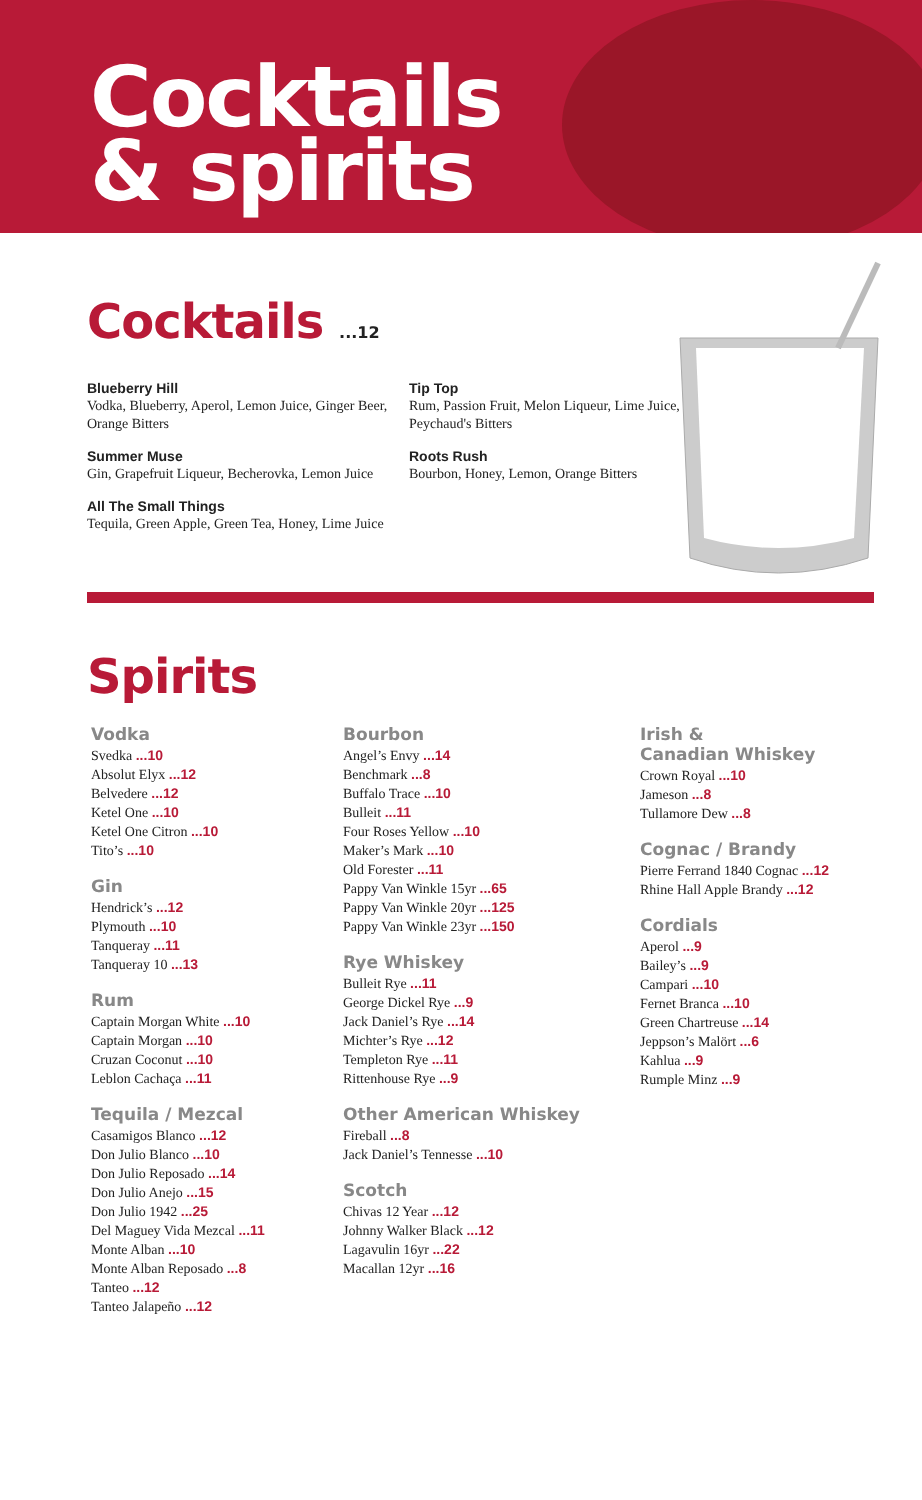Cocktails
& spirits
Cocktails ...12
Blueberry Hill
Vodka, Blueberry, Aperol, Lemon Juice, Ginger Beer, Orange Bitters
Summer Muse
Gin, Grapefruit Liqueur, Becherovka, Lemon Juice
All The Small Things
Tequila, Green Apple, Green Tea, Honey, Lime Juice
Tip Top
Rum, Passion Fruit, Melon Liqueur, Lime Juice, Peychaud's Bitters
Roots Rush
Bourbon, Honey, Lemon, Orange Bitters
Spirits
Vodka
Svedka ...10
Absolut Elyx ...12
Belvedere ...12
Ketel One ...10
Ketel One Citron ...10
Tito’s ...10
Gin
Hendrick’s ...12
Plymouth ...10
Tanqueray ...11
Tanqueray 10 ...13
Rum
Captain Morgan White ...10
Captain Morgan ...10
Cruzan Coconut ...10
Leblon Cachaça ...11
Tequila / Mezcal
Casamigos Blanco ...12
Don Julio Blanco ...10
Don Julio Reposado ...14
Don Julio Anejo ...15
Don Julio 1942 ...25
Del Maguey Vida Mezcal ...11
Monte Alban ...10
Monte Alban Reposado ...8
Tanteo ...12
Tanteo Jalapeño ...12
Bourbon
Angel’s Envy ...14
Benchmark ...8
Buffalo Trace ...10
Bulleit ...11
Four Roses Yellow ...10
Maker’s Mark ...10
Old Forester ...11
Pappy Van Winkle 15yr ...65
Pappy Van Winkle 20yr ...125
Pappy Van Winkle 23yr ...150
Rye Whiskey
Bulleit Rye ...11
George Dickel Rye ...9
Jack Daniel’s Rye ...14
Michter’s Rye ...12
Templeton Rye ...11
Rittenhouse Rye ...9
Other American Whiskey
Fireball ...8
Jack Daniel’s Tennesse ...10
Scotch
Chivas 12 Year ...12
Johnny Walker Black ...12
Lagavulin 16yr ...22
Macallan 12yr ...16
Irish &
Canadian Whiskey
Crown Royal ...10
Jameson ...8
Tullamore Dew ...8
Cognac / Brandy
Pierre Ferrand 1840 Cognac ...12
Rhine Hall Apple Brandy ...12
Cordials
Aperol ...9
Bailey’s ...9
Campari ...10
Fernet Branca ...10
Green Chartreuse ...14
Jeppson’s Malört ...6
Kahlua ...9
Rumple Minz ...9